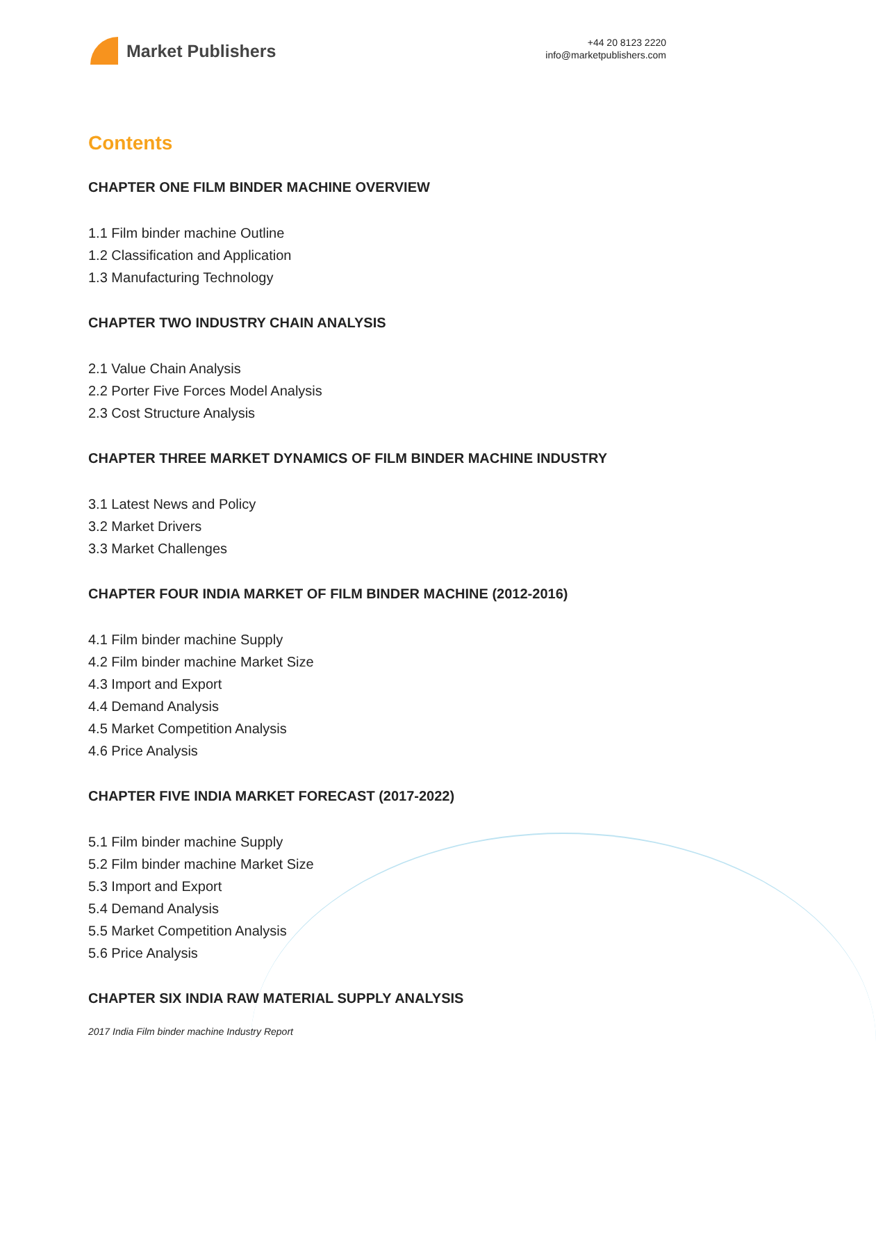Market Publishers
+44 20 8123 2220
info@marketpublishers.com
Contents
CHAPTER ONE FILM BINDER MACHINE OVERVIEW
1.1 Film binder machine Outline
1.2 Classification and Application
1.3 Manufacturing Technology
CHAPTER TWO INDUSTRY CHAIN ANALYSIS
2.1 Value Chain Analysis
2.2 Porter Five Forces Model Analysis
2.3 Cost Structure Analysis
CHAPTER THREE MARKET DYNAMICS OF FILM BINDER MACHINE INDUSTRY
3.1 Latest News and Policy
3.2 Market Drivers
3.3 Market Challenges
CHAPTER FOUR INDIA MARKET OF FILM BINDER MACHINE (2012-2016)
4.1 Film binder machine Supply
4.2 Film binder machine Market Size
4.3 Import and Export
4.4 Demand Analysis
4.5 Market Competition Analysis
4.6 Price Analysis
CHAPTER FIVE INDIA MARKET FORECAST (2017-2022)
5.1 Film binder machine Supply
5.2 Film binder machine Market Size
5.3 Import and Export
5.4 Demand Analysis
5.5 Market Competition Analysis
5.6 Price Analysis
CHAPTER SIX INDIA RAW MATERIAL SUPPLY ANALYSIS
2017 India Film binder machine Industry Report